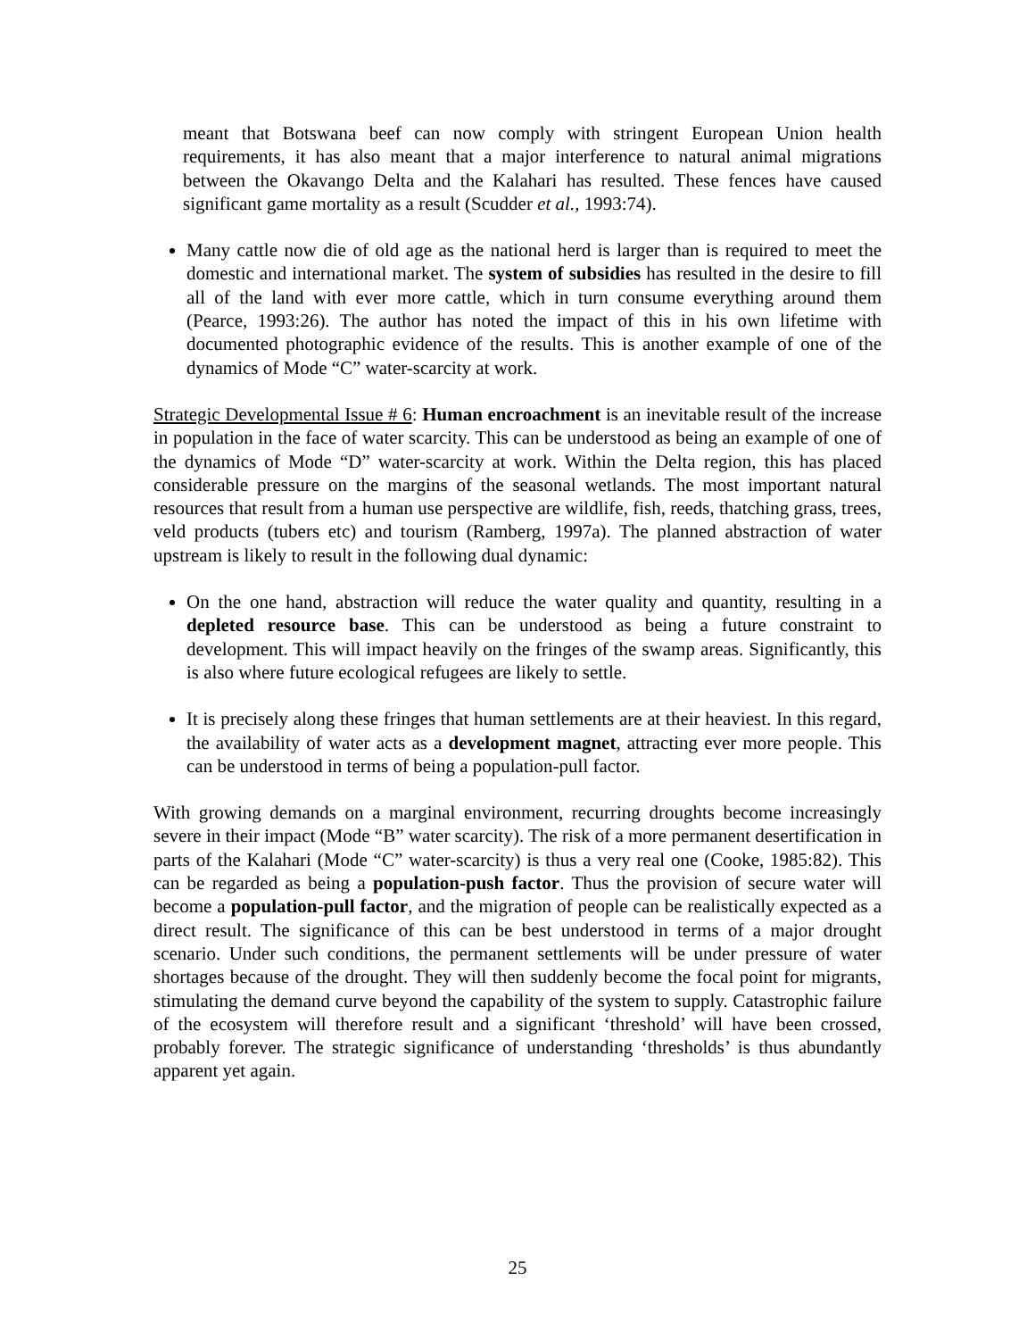meant that Botswana beef can now comply with stringent European Union health requirements, it has also meant that a major interference to natural animal migrations between the Okavango Delta and the Kalahari has resulted. These fences have caused significant game mortality as a result (Scudder et al., 1993:74).
Many cattle now die of old age as the national herd is larger than is required to meet the domestic and international market. The system of subsidies has resulted in the desire to fill all of the land with ever more cattle, which in turn consume everything around them (Pearce, 1993:26). The author has noted the impact of this in his own lifetime with documented photographic evidence of the results. This is another example of one of the dynamics of Mode “C” water-scarcity at work.
Strategic Developmental Issue # 6: Human encroachment is an inevitable result of the increase in population in the face of water scarcity. This can be understood as being an example of one of the dynamics of Mode “D” water-scarcity at work. Within the Delta region, this has placed considerable pressure on the margins of the seasonal wetlands. The most important natural resources that result from a human use perspective are wildlife, fish, reeds, thatching grass, trees, veld products (tubers etc) and tourism (Ramberg, 1997a). The planned abstraction of water upstream is likely to result in the following dual dynamic:
On the one hand, abstraction will reduce the water quality and quantity, resulting in a depleted resource base. This can be understood as being a future constraint to development. This will impact heavily on the fringes of the swamp areas. Significantly, this is also where future ecological refugees are likely to settle.
It is precisely along these fringes that human settlements are at their heaviest. In this regard, the availability of water acts as a development magnet, attracting ever more people. This can be understood in terms of being a population-pull factor.
With growing demands on a marginal environment, recurring droughts become increasingly severe in their impact (Mode “B” water scarcity). The risk of a more permanent desertification in parts of the Kalahari (Mode “C” water-scarcity) is thus a very real one (Cooke, 1985:82). This can be regarded as being a population-push factor. Thus the provision of secure water will become a population-pull factor, and the migration of people can be realistically expected as a direct result. The significance of this can be best understood in terms of a major drought scenario. Under such conditions, the permanent settlements will be under pressure of water shortages because of the drought. They will then suddenly become the focal point for migrants, stimulating the demand curve beyond the capability of the system to supply. Catastrophic failure of the ecosystem will therefore result and a significant ‘threshold’ will have been crossed, probably forever. The strategic significance of understanding ‘thresholds’ is thus abundantly apparent yet again.
25